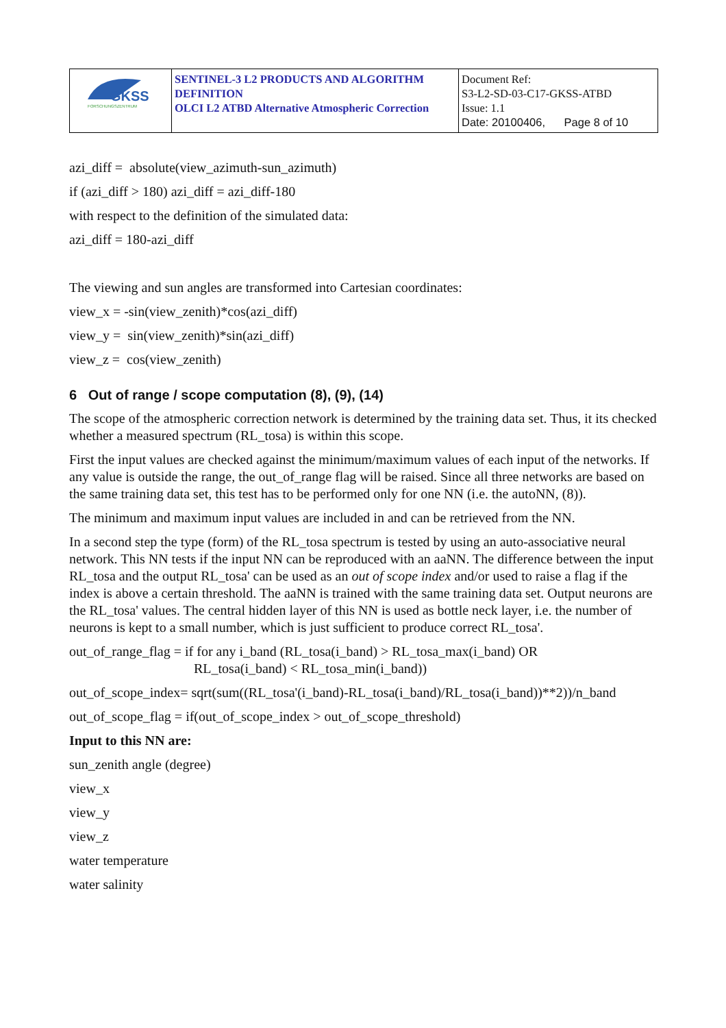| GKSS FORSCHUNGSZENTRUM | SENTINEL-3 L2 PRODUCTS AND ALGORITHM DEFINITION OLCI L2 ATBD Alternative Atmospheric Correction | Document Ref: S3-L2-SD-03-C17-GKSS-ATBD Issue: 1.1 Date: 20100406, Page 8 of 10 |
azi_diff = absolute(view_azimuth-sun_azimuth)
if (azi_diff > 180) azi_diff = azi_diff-180
with respect to the definition of the simulated data:
azi_diff = 180-azi_diff
The viewing and sun angles are transformed into Cartesian coordinates:
view_x = -sin(view_zenith)*cos(azi_diff)
view_y = sin(view_zenith)*sin(azi_diff)
view_z = cos(view_zenith)
6 Out of range / scope computation (8), (9), (14)
The scope of the atmospheric correction network is determined by the training data set. Thus, it its checked whether a measured spectrum (RL_tosa) is within this scope.
First the input values are checked against the minimum/maximum values of each input of the networks. If any value is outside the range, the out_of_range flag will be raised. Since all three networks are based on the same training data set, this test has to be performed only for one NN (i.e. the autoNN, (8)).
The minimum and maximum input values are included in and can be retrieved from the NN.
In a second step the type (form) of the RL_tosa spectrum is tested by using an auto-associative neural network. This NN tests if the input NN can be reproduced with an aaNN. The difference between the input RL_tosa and the output RL_tosa' can be used as an out of scope index and/or used to raise a flag if the index is above a certain threshold. The aaNN is trained with the same training data set. Output neurons are the RL_tosa' values. The central hidden layer of this NN is used as bottle neck layer, i.e. the number of neurons is kept to a small number, which is just sufficient to produce correct RL_tosa'.
out_of_range_flag = if for any i_band (RL_tosa(i_band) > RL_tosa_max(i_band) OR
RL_tosa(i_band) < RL_tosa_min(i_band))
out_of_scope_index= sqrt(sum((RL_tosa'(i_band)-RL_tosa(i_band)/RL_tosa(i_band))**2))/n_band
out_of_scope_flag = if(out_of_scope_index > out_of_scope_threshold)
Input to this NN are:
sun_zenith angle (degree)
view_x
view_y
view_z
water temperature
water salinity